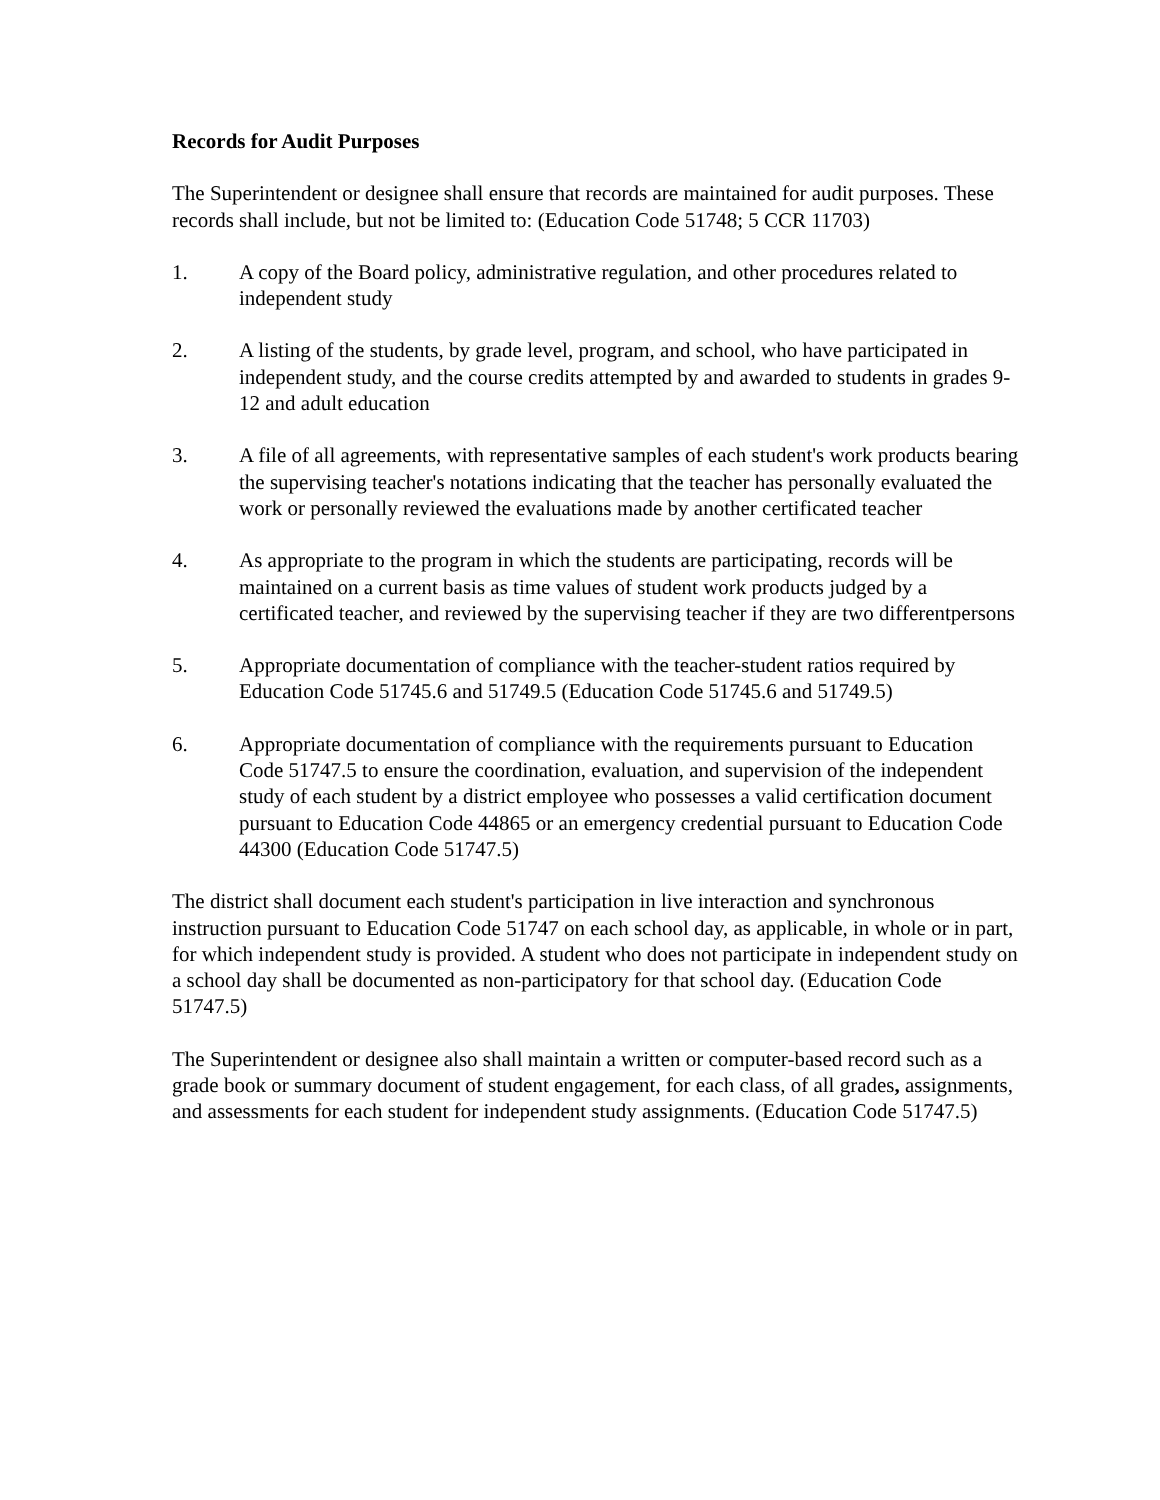Records for Audit Purposes
The Superintendent or designee shall ensure that records are maintained for audit purposes. These records shall include, but not be limited to: (Education Code 51748; 5 CCR 11703)
1. A copy of the Board policy, administrative regulation, and other procedures related to independent study
2. A listing of the students, by grade level, program, and school, who have participated in independent study, and the course credits attempted by and awarded to students in grades 9-12 and adult education
3. A file of all agreements, with representative samples of each student's work products bearing the supervising teacher's notations indicating that the teacher has personally evaluated the work or personally reviewed the evaluations made by another certificated teacher
4. As appropriate to the program in which the students are participating, records will be maintained on a current basis as time values of student work products judged by a certificated teacher, and reviewed by the supervising teacher if they are two differentpersons
5. Appropriate documentation of compliance with the teacher-student ratios required by Education Code 51745.6 and 51749.5 (Education Code 51745.6 and 51749.5)
6. Appropriate documentation of compliance with the requirements pursuant to Education Code 51747.5 to ensure the coordination, evaluation, and supervision of the independent study of each student by a district employee who possesses a valid certification document pursuant to Education Code 44865 or an emergency credential pursuant to Education Code 44300 (Education Code 51747.5)
The district shall document each student's participation in live interaction and synchronous instruction pursuant to Education Code 51747 on each school day, as applicable, in whole or in part, for which independent study is provided. A student who does not participate in independent study on a school day shall be documented as non-participatory for that school day. (Education Code 51747.5)
The Superintendent or designee also shall maintain a written or computer-based record such as a grade book or summary document of student engagement, for each class, of all grades, assignments, and assessments for each student for independent study assignments. (Education Code 51747.5)